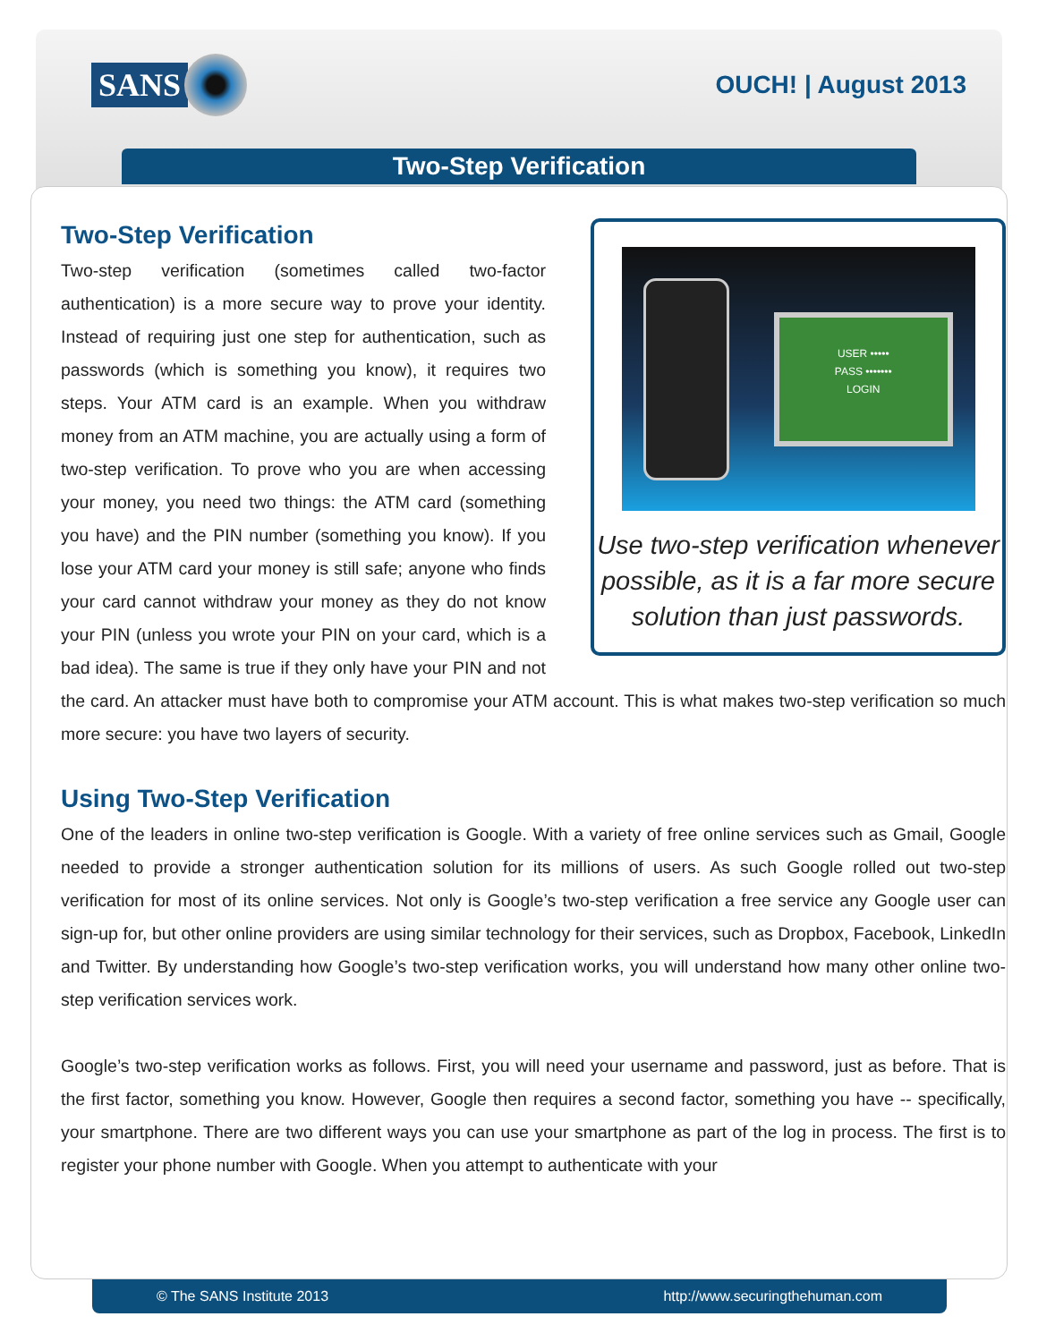SANS
OUCH! | August 2013
Two-Step Verification
USER •••••
PASS •••••••
LOGIN
Use two-step verification whenever possible, as it is a far more secure solution than just passwords.
Two-Step Verification
Two-step verification (sometimes called two-factor authentication) is a more secure way to prove your identity. Instead of requiring just one step for authentication, such as passwords (which is something you know), it requires two steps. Your ATM card is an example. When you withdraw money from an ATM machine, you are actually using a form of two-step verification. To prove who you are when accessing your money, you need two things: the ATM card (something you have) and the PIN number (something you know). If you lose your ATM card your money is still safe; anyone who finds your card cannot withdraw your money as they do not know your PIN (unless you wrote your PIN on your card, which is a bad idea). The same is true if they only have your PIN and not the card. An attacker must have both to compromise your ATM account. This is what makes two-step verification so much more secure: you have two layers of security.
Using Two-Step Verification
One of the leaders in online two-step verification is Google. With a variety of free online services such as Gmail, Google needed to provide a stronger authentication solution for its millions of users. As such Google rolled out two-step verification for most of its online services. Not only is Google’s two-step verification a free service any Google user can sign-up for, but other online providers are using similar technology for their services, such as Dropbox, Facebook, LinkedIn and Twitter. By understanding how Google’s two-step verification works, you will understand how many other online two-step verification services work.
Google’s two-step verification works as follows. First, you will need your username and password, just as before. That is the first factor, something you know. However, Google then requires a second factor, something you have -- specifically, your smartphone. There are two different ways you can use your smartphone as part of the log in process. The first is to register your phone number with Google. When you attempt to authenticate with your
© The SANS Institute 2013 http://www.securingthehuman.com